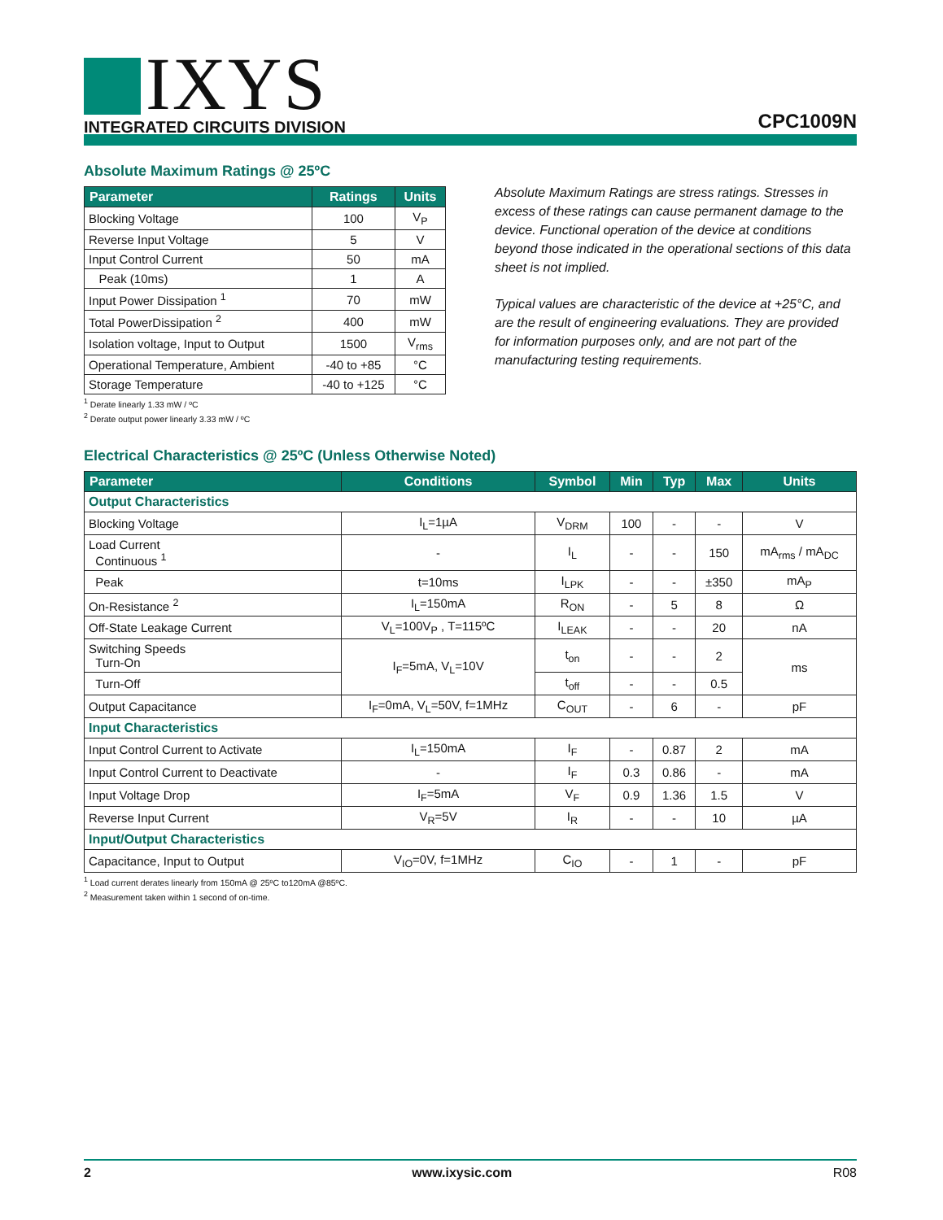IXYS
INTEGRATED CIRCUITS DIVISION
CPC1009N
Absolute Maximum Ratings @ 25ºC
| Parameter | Ratings | Units |
| --- | --- | --- |
| Blocking Voltage | 100 | V<sub>P</sub> |
| Reverse Input Voltage | 5 | V |
| Input Control Current | 50 | mA |
| Peak (10ms) | 1 | A |
| Input Power Dissipation <sup>1</sup> | 70 | mW |
| Total PowerDissipation <sup>2</sup> | 400 | mW |
| Isolation voltage, Input to Output | 1500 | V<sub>rms</sub> |
| Operational Temperature, Ambient | -40 to +85 | °C |
| Storage Temperature | -40 to +125 | °C |
<sup>1</sup> Derate linearly 1.33 mW / ºC
<sup>2</sup> Derate output power linearly 3.33 mW / ºC
Absolute Maximum Ratings are stress ratings. Stresses in excess of these ratings can cause permanent damage to the device. Functional operation of the device at conditions beyond those indicated in the operational sections of this data sheet is not implied.
Typical values are characteristic of the device at +25°C, and are the result of engineering evaluations. They are provided for information purposes only, and are not part of the manufacturing testing requirements.
Electrical Characteristics @ 25ºC (Unless Otherwise Noted)
| Parameter | Conditions | Symbol | Min | Typ | Max | Units |
| --- | --- | --- | --- | --- | --- | --- |
| Output Characteristics | | | | | | |
| Blocking Voltage | I<sub>L</sub>=1µA | V<sub>DRM</sub> | 100 | - | - | V |
| Load Current Continuous <sup>1</sup> | - | I<sub>L</sub> | - | - | 150 | mA<sub>rms</sub> / mA<sub>DC</sub> |
| Peak | t=10ms | I<sub>LPK</sub> | - | - | ±350 | mA<sub>P</sub> |
| On-Resistance <sup>2</sup> | I<sub>L</sub>=150mA | R<sub>ON</sub> | - | 5 | 8 | Ω |
| Off-State Leakage Current | V<sub>L</sub>=100V<sub>P</sub> , T=115ºC | I<sub>LEAK</sub> | - | - | 20 | nA |
| Switching Speeds Turn-On | I<sub>F</sub>=5mA, V<sub>L</sub>=10V | t<sub>on</sub> | - | - | 2 | ms |
| Turn-Off | | t<sub>off</sub> | - | - | 0.5 | |
| Output Capacitance | I<sub>F</sub>=0mA, V<sub>L</sub>=50V, f=1MHz | C<sub>OUT</sub> | - | 6 | - | pF |
| Input Characteristics | | | | | | |
| Input Control Current to Activate | I<sub>L</sub>=150mA | I<sub>F</sub> | - | 0.87 | 2 | mA |
| Input Control Current to Deactivate | - | I<sub>F</sub> | 0.3 | 0.86 | - | mA |
| Input Voltage Drop | I<sub>F</sub>=5mA | V<sub>F</sub> | 0.9 | 1.36 | 1.5 | V |
| Reverse Input Current | V<sub>R</sub>=5V | I<sub>R</sub> | - | - | 10 | µA |
| Input/Output Characteristics | | | | | | |
| Capacitance, Input to Output | V<sub>IO</sub>=0V, f=1MHz | C<sub>IO</sub> | - | 1 | - | pF |
<sup>1</sup> Load current derates linearly from 150mA @ 25ºC to120mA @85ºC.
<sup>2</sup> Measurement taken within 1 second of on-time.
2 www.ixysic.com R08